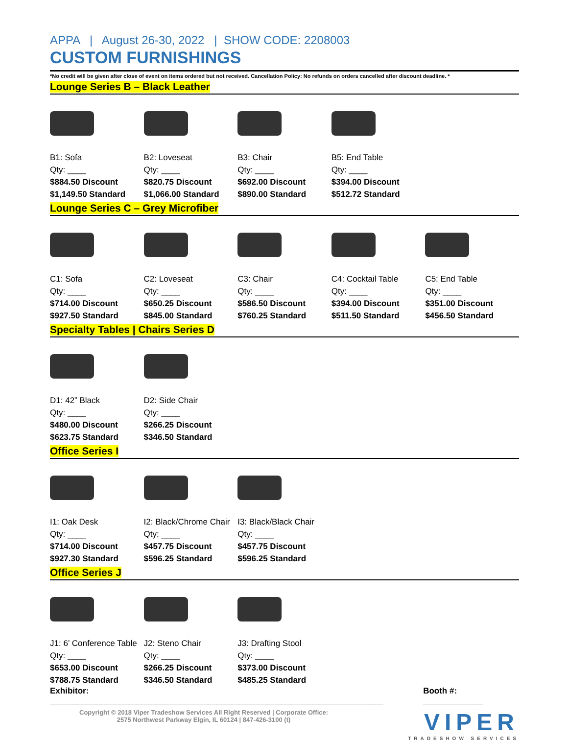APPA | August 26-30, 2022 | SHOW CODE: 2208003
CUSTOM FURNISHINGS
*No credit will be given after close of event on items ordered but not received. Cancellation Policy: No refunds on orders cancelled after discount deadline. *
Lounge Series B – Black Leather
| B1: Sofa Qty: ____ $884.50 Discount $1,149.50 Standard | B2: Loveseat Qty: ____ $820.75 Discount $1,066.00 Standard | B3: Chair Qty: ____ $692.00 Discount $890.00 Standard | B5: End Table Qty: ____ $394.00 Discount $512.72 Standard | |
Lounge Series C – Grey Microfiber
| C1: Sofa Qty: ____ $714.00 Discount $927.50 Standard | C2: Loveseat Qty: ____ $650.25 Discount $845.00 Standard | C3: Chair Qty: ____ $586.50 Discount $760.25 Standard | C4: Cocktail Table Qty: ____ $394.00 Discount $511.50 Standard | C5: End Table Qty: ____ $351.00 Discount $456.50 Standard |
Specialty Tables | Chairs Series D
| D1: 42” Black Qty: ____ $480.00 Discount $623.75 Standard | D2: Side Chair Qty: ____ $266.25 Discount $346.50 Standard | | | |
Office Series I
| I1: Oak Desk Qty: ____ $714.00 Discount $927.30 Standard | I2: Black/Chrome Chair Qty: ____ $457.75 Discount $596.25 Standard | I3: Black/Black Chair Qty: ____ $457.75 Discount $596.25 Standard | | |
Office Series J
| J1: 6’ Conference Table Qty: ____ $653.00 Discount $788.75 Standard | J2: Steno Chair Qty: ____ $266.25 Discount $346.50 Standard | J3: Drafting Stool Qty: ____ $373.00 Discount $485.25 Standard | | |
Exhibitor: ________________________________________________________________________ Booth #: _____________
Copyright © 2018 Viper Tradeshow Services All Right Reserved | Corporate Office:
2575 Northwest Parkway Elgin, IL 60124 | 847-426-3100 (t)
VIPER
TRADESHOW SERVICES